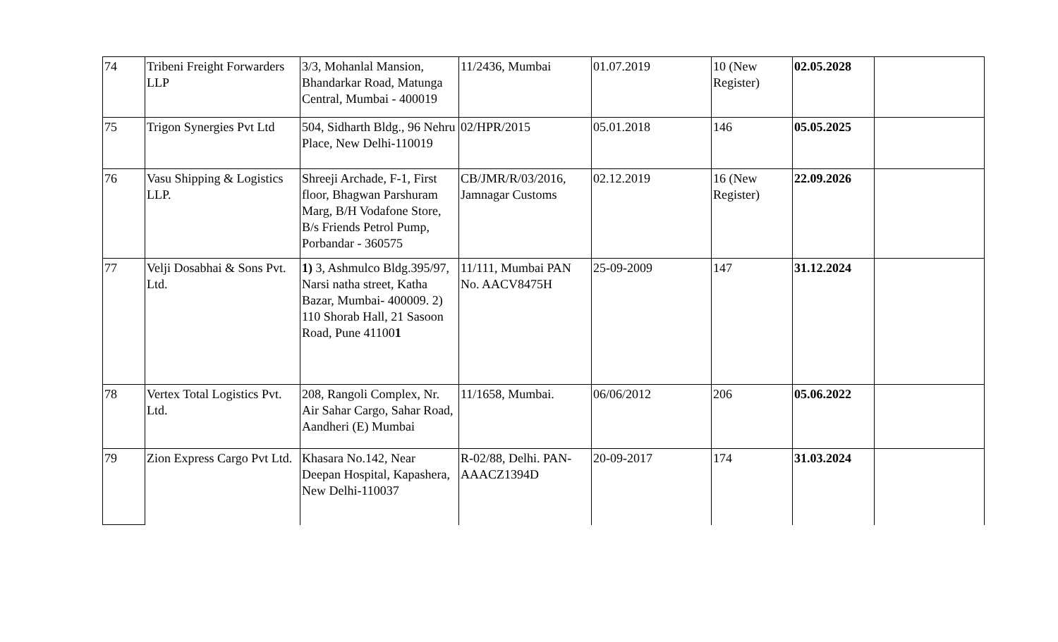| 74 | Tribeni Freight Forwarders LLP | 3/3, Mohanlal Mansion, Bhandarkar Road, Matunga Central, Mumbai - 400019 | 11/2436, Mumbai | 01.07.2019 | 10 (New Register) | 02.05.2028 | |
| 75 | Trigon Synergies Pvt Ltd | 504, Sidharth Bldg., 96 Nehru Place, New Delhi-110019 | 02/HPR/2015 | 05.01.2018 | 146 | 05.05.2025 | |
| 76 | Vasu Shipping & Logistics LLP. | Shreeji Archade, F-1, First floor, Bhagwan Parshuram Marg, B/H Vodafone Store, B/s Friends Petrol Pump, Porbandar - 360575 | CB/JMR/R/03/2016, Jamnagar Customs | 02.12.2019 | 16 (New Register) | 22.09.2026 | |
| 77 | Velji Dosabhai & Sons Pvt. Ltd. | 1) 3, Ashmulco Bldg.395/97, Narsi natha street, Katha Bazar, Mumbai- 400009. 2) 110 Shorab Hall, 21 Sasoon Road, Pune 41100 1 | 11/111, Mumbai PAN No. AACV8475H | 25-09-2009 | 147 | 31.12.2024 | |
| 78 | Vertex Total Logistics Pvt. Ltd. | 208, Rangoli Complex, Nr. Air Sahar Cargo, Sahar Road, Aandheri (E) Mumbai | 11/1658, Mumbai. | 06/06/2012 | 206 | 05.06.2022 | |
| 79 | Zion Express Cargo Pvt Ltd. | Khasara No.142, Near Deepan Hospital, Kapashera, New Delhi-110037 | R-02/88, Delhi. PAN-AAACZ1394D | 20-09-2017 | 174 | 31.03.2024 | |